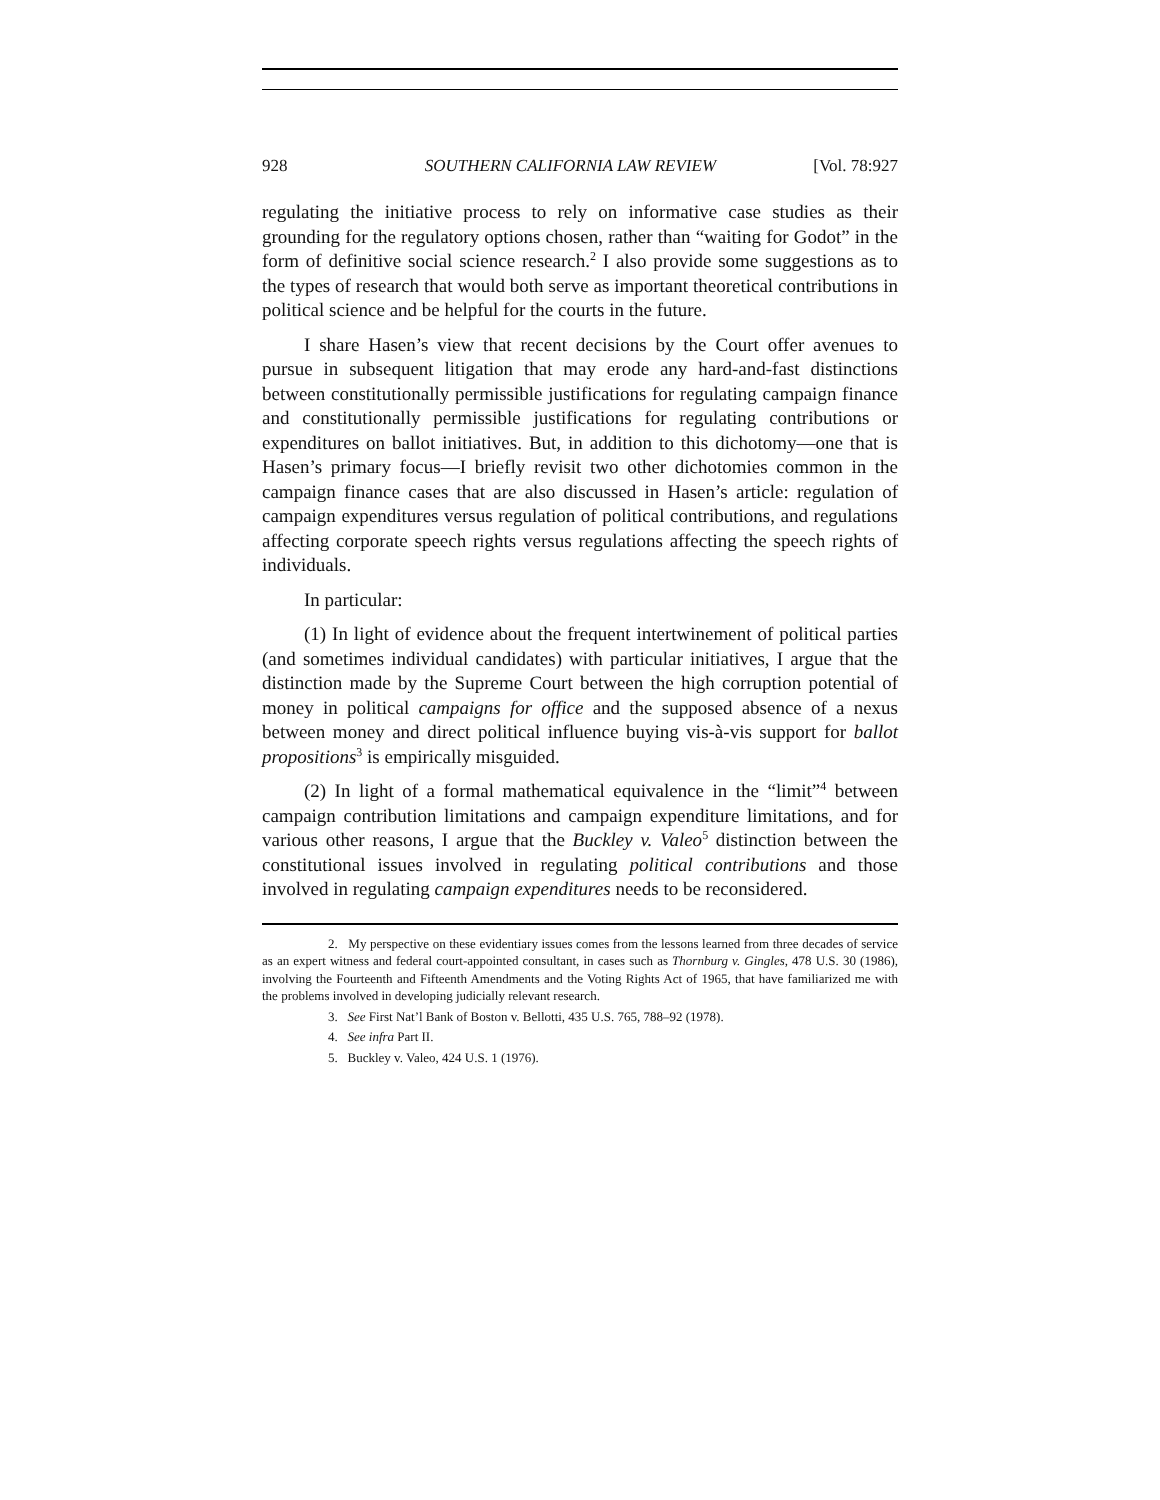928 SOUTHERN CALIFORNIA LAW REVIEW [Vol. 78:927
regulating the initiative process to rely on informative case studies as their grounding for the regulatory options chosen, rather than “waiting for Godot” in the form of definitive social science research.<sup>2</sup> I also provide some suggestions as to the types of research that would both serve as important theoretical contributions in political science and be helpful for the courts in the future.
I share Hasen’s view that recent decisions by the Court offer avenues to pursue in subsequent litigation that may erode any hard-and-fast distinctions between constitutionally permissible justifications for regulating campaign finance and constitutionally permissible justifications for regulating contributions or expenditures on ballot initiatives. But, in addition to this dichotomy—one that is Hasen’s primary focus—I briefly revisit two other dichotomies common in the campaign finance cases that are also discussed in Hasen’s article: regulation of campaign expenditures versus regulation of political contributions, and regulations affecting corporate speech rights versus regulations affecting the speech rights of individuals.
In particular:
(1) In light of evidence about the frequent intertwinement of political parties (and sometimes individual candidates) with particular initiatives, I argue that the distinction made by the Supreme Court between the high corruption potential of money in political campaigns for office and the supposed absence of a nexus between money and direct political influence buying vis-à-vis support for ballot propositions<sup>3</sup> is empirically misguided.
(2) In light of a formal mathematical equivalence in the “limit”<sup>4</sup> between campaign contribution limitations and campaign expenditure limitations, and for various other reasons, I argue that the Buckley v. Valeo<sup>5</sup> distinction between the constitutional issues involved in regulating political contributions and those involved in regulating campaign expenditures needs to be reconsidered.
2. My perspective on these evidentiary issues comes from the lessons learned from three decades of service as an expert witness and federal court-appointed consultant, in cases such as Thornburg v. Gingles, 478 U.S. 30 (1986), involving the Fourteenth and Fifteenth Amendments and the Voting Rights Act of 1965, that have familiarized me with the problems involved in developing judicially relevant research.
3. See First Nat’l Bank of Boston v. Bellotti, 435 U.S. 765, 788–92 (1978).
4. See infra Part II.
5. Buckley v. Valeo, 424 U.S. 1 (1976).